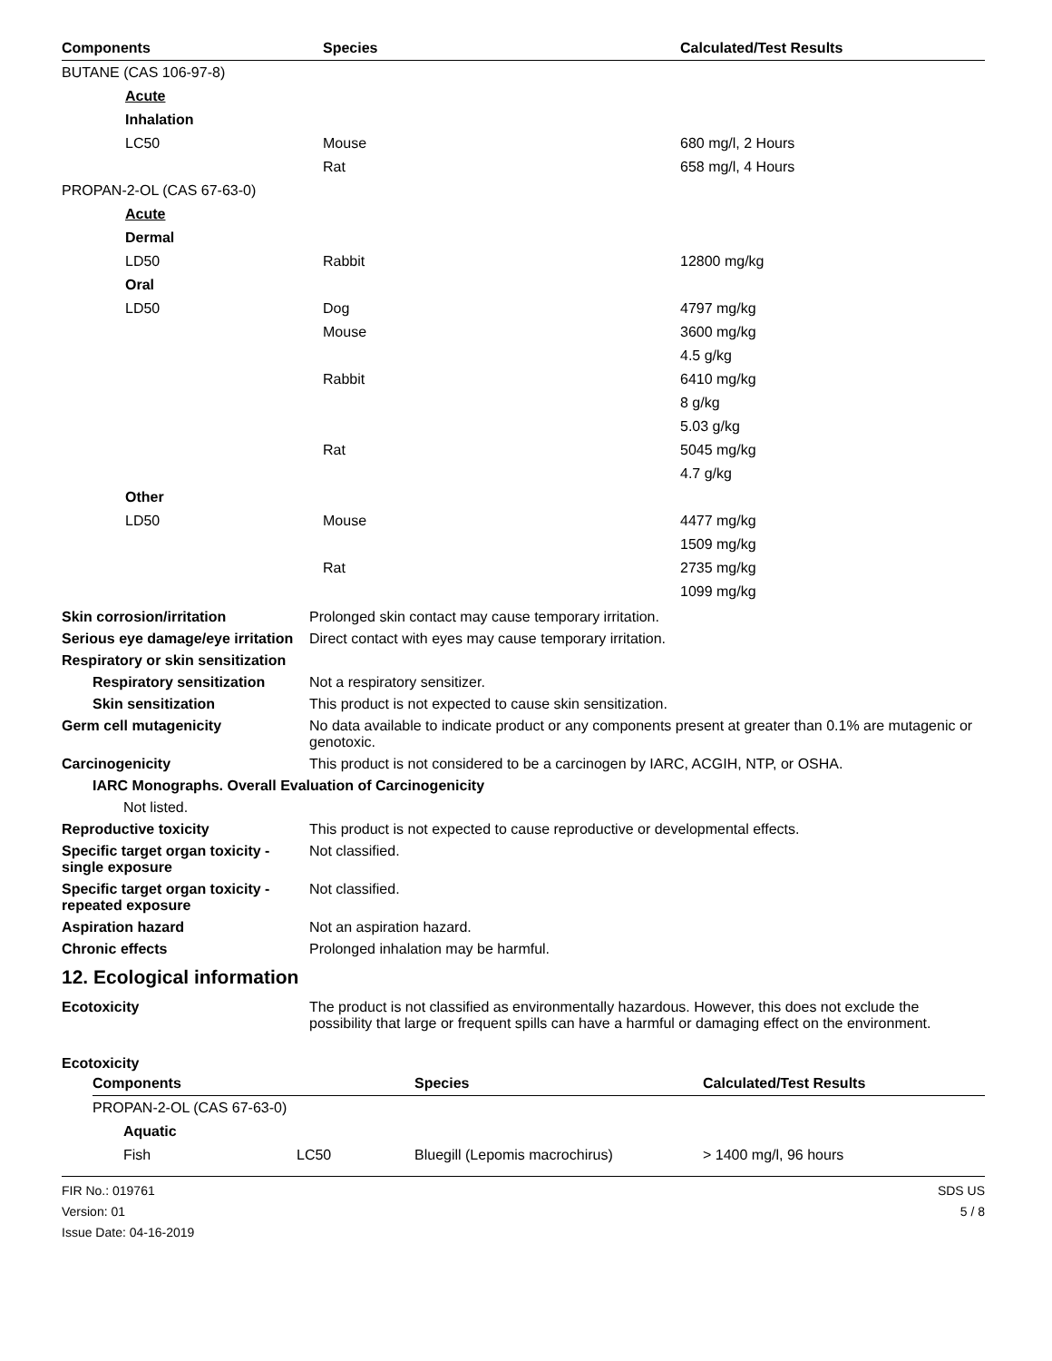| Components | Species | Calculated/Test Results |
| --- | --- | --- |
| BUTANE (CAS 106-97-8) | | |
| Acute | | |
| Inhalation | | |
| LC50 | Mouse | 680 mg/l, 2 Hours |
| | Rat | 658 mg/l, 4 Hours |
| PROPAN-2-OL (CAS 67-63-0) | | |
| Acute | | |
| Dermal | | |
| LD50 | Rabbit | 12800 mg/kg |
| Oral | | |
| LD50 | Dog | 4797 mg/kg |
| | Mouse | 3600 mg/kg |
| | | 4.5 g/kg |
| | Rabbit | 6410 mg/kg |
| | | 8 g/kg |
| | | 5.03 g/kg |
| | Rat | 5045 mg/kg |
| | | 4.7 g/kg |
| Other | | |
| LD50 | Mouse | 4477 mg/kg |
| | | 1509 mg/kg |
| | Rat | 2735 mg/kg |
| | | 1099 mg/kg |
Skin corrosion/irritation Prolonged skin contact may cause temporary irritation.
Serious eye damage/eye irritation
Direct contact with eyes may cause temporary irritation.
Respiratory or skin sensitization
Respiratory sensitization
Not a respiratory sensitizer.
Skin sensitization This product is not expected to cause skin sensitization.
Germ cell mutagenicity No data available to indicate product or any components present at greater than 0.1% are mutagenic or genotoxic.
Carcinogenicity This product is not considered to be a carcinogen by IARC, ACGIH, NTP, or OSHA.
IARC Monographs. Overall Evaluation of Carcinogenicity
Not listed.
Reproductive toxicity This product is not expected to cause reproductive or developmental effects.
Specific target organ toxicity - single exposure
Not classified.
Specific target organ toxicity - repeated exposure
Not classified.
Aspiration hazard Not an aspiration hazard.
Chronic effects Prolonged inhalation may be harmful.
12. Ecological information
Ecotoxicity The product is not classified as environmentally hazardous. However, this does not exclude the possibility that large or frequent spills can have a harmful or damaging effect on the environment.
Ecotoxicity
| Components | | Species | Calculated/Test Results |
| --- | --- | --- | --- |
| PROPAN-2-OL (CAS 67-63-0) | | | |
| Aquatic | | | |
| Fish | LC50 | Bluegill (Lepomis macrochirus) | > 1400 mg/l, 96 hours |
FIR No.: 019761
Version: 01
Issue Date: 04-16-2019
SDS US
5 / 8